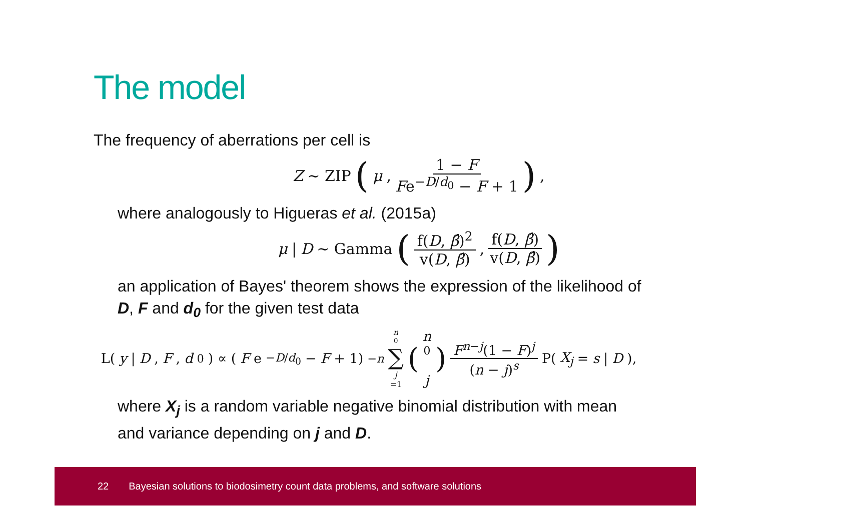The model
The frequency of aberrations per cell is
Z ∼ ZIP (μ, 1 − F Fe<sup>−D/d<sub>0</sub></sup> − F + 1) ,
where analogously to Higueras et al. (2015a)
μ | D ∼ Gamma (f(D, β̂)<sup>2</sup> v(D, β̂), f(D, β̂) v(D, β̂))
an application of Bayes' theorem shows the expression of the likelihood of D, F and d<sub>0</sub> for the given test data
L(y | D, F, d<sub>0</sub>) ∝ (F e<sup>−D/d<sub>0</sub></sup> − F + 1)<sup>−n</sup> n<sub>0</sub> ∑ j =1 (n<sub>0</sub>
j) F<sup>n−j</sup>(1 − F)<sup>j</sup> (n − j)<sup>s</sup> P(X<sub>j</sub> = s | D),
where X<sub>j</sub> is a random variable negative binomial distribution with mean and variance depending on j and D.
22 Bayesian solutions to biodosimetry count data problems, and software solutions